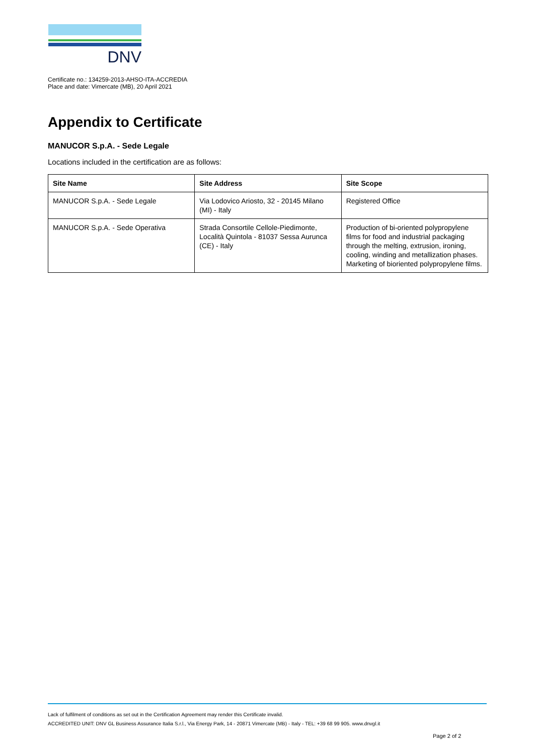DNV
Certificate no.: 134259-2013-AHSO-ITA-ACCREDIA
Place and date: Vimercate (MB), 20 April 2021
Appendix to Certificate
MANUCOR S.p.A. - Sede Legale
Locations included in the certification are as follows:
| Site Name | Site Address | Site Scope |
| --- | --- | --- |
| MANUCOR S.p.A. - Sede Legale | Via Lodovico Ariosto, 32 - 20145 Milano (MI) - Italy | Registered Office |
| MANUCOR S.p.A. - Sede Operativa | Strada Consortile Cellole-Piedimonte, Località Quintola - 81037 Sessa Aurunca (CE) - Italy | Production of bi-oriented polypropylene films for food and industrial packaging through the melting, extrusion, ironing, cooling, winding and metallization phases. Marketing of bioriented polypropylene films. |
Lack of fulfilment of conditions as set out in the Certification Agreement may render this Certificate invalid.
ACCREDITED UNIT: DNV GL Business Assurance Italia S.r.l., Via Energy Park, 14 - 20871 Vimercate (MB) - Italy - TEL: +39 68 99 905. www.dnvgl.it
Page 2 of 2